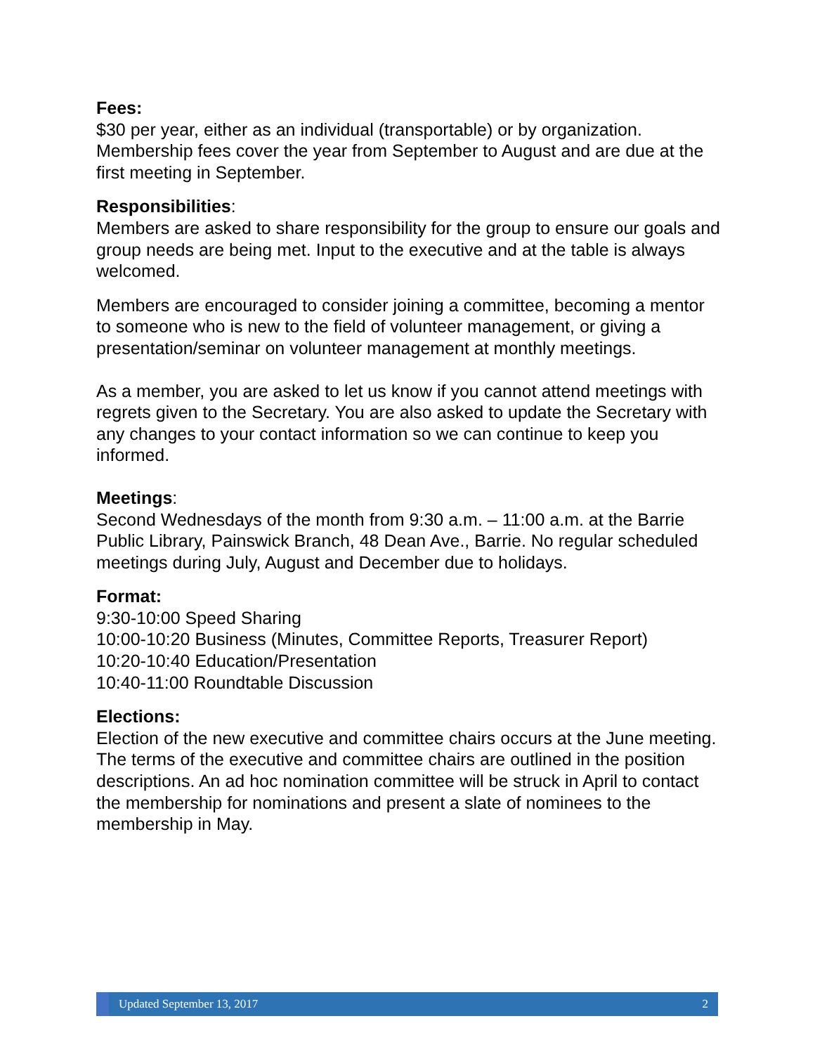Fees:
$30 per year, either as an individual (transportable) or by organization. Membership fees cover the year from September to August and are due at the first meeting in September.
Responsibilities:
Members are asked to share responsibility for the group to ensure our goals and group needs are being met. Input to the executive and at the table is always welcomed.
Members are encouraged to consider joining a committee, becoming a mentor to someone who is new to the field of volunteer management, or giving a presentation/seminar on volunteer management at monthly meetings.
As a member, you are asked to let us know if you cannot attend meetings with regrets given to the Secretary. You are also asked to update the Secretary with any changes to your contact information so we can continue to keep you informed.
Meetings:
Second Wednesdays of the month from 9:30 a.m. – 11:00 a.m. at the Barrie Public Library, Painswick Branch, 48 Dean Ave., Barrie. No regular scheduled meetings during July, August and December due to holidays.
Format:
9:30-10:00 Speed Sharing
10:00-10:20 Business (Minutes, Committee Reports, Treasurer Report)
10:20-10:40 Education/Presentation
10:40-11:00 Roundtable Discussion
Elections:
Election of the new executive and committee chairs occurs at the June meeting. The terms of the executive and committee chairs are outlined in the position descriptions. An ad hoc nomination committee will be struck in April to contact the membership for nominations and present a slate of nominees to the membership in May.
Updated September 13, 2017 2